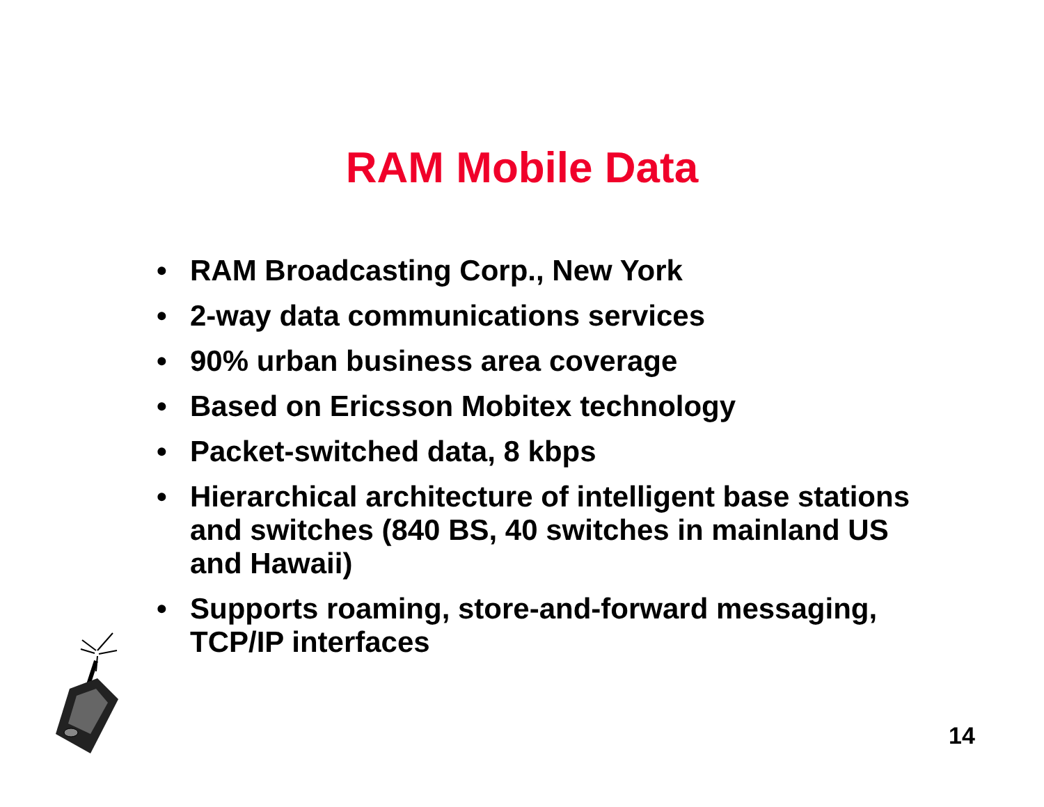RAM Mobile Data
• RAM Broadcasting Corp., New York
• 2-way data communications services
• 90% urban business area coverage
• Based on Ericsson Mobitex technology
• Packet-switched data, 8 kbps
• Hierarchical architecture of intelligent base stations and switches (840 BS, 40 switches in mainland US and Hawaii)
• Supports roaming, store-and-forward messaging, TCP/IP interfaces
14